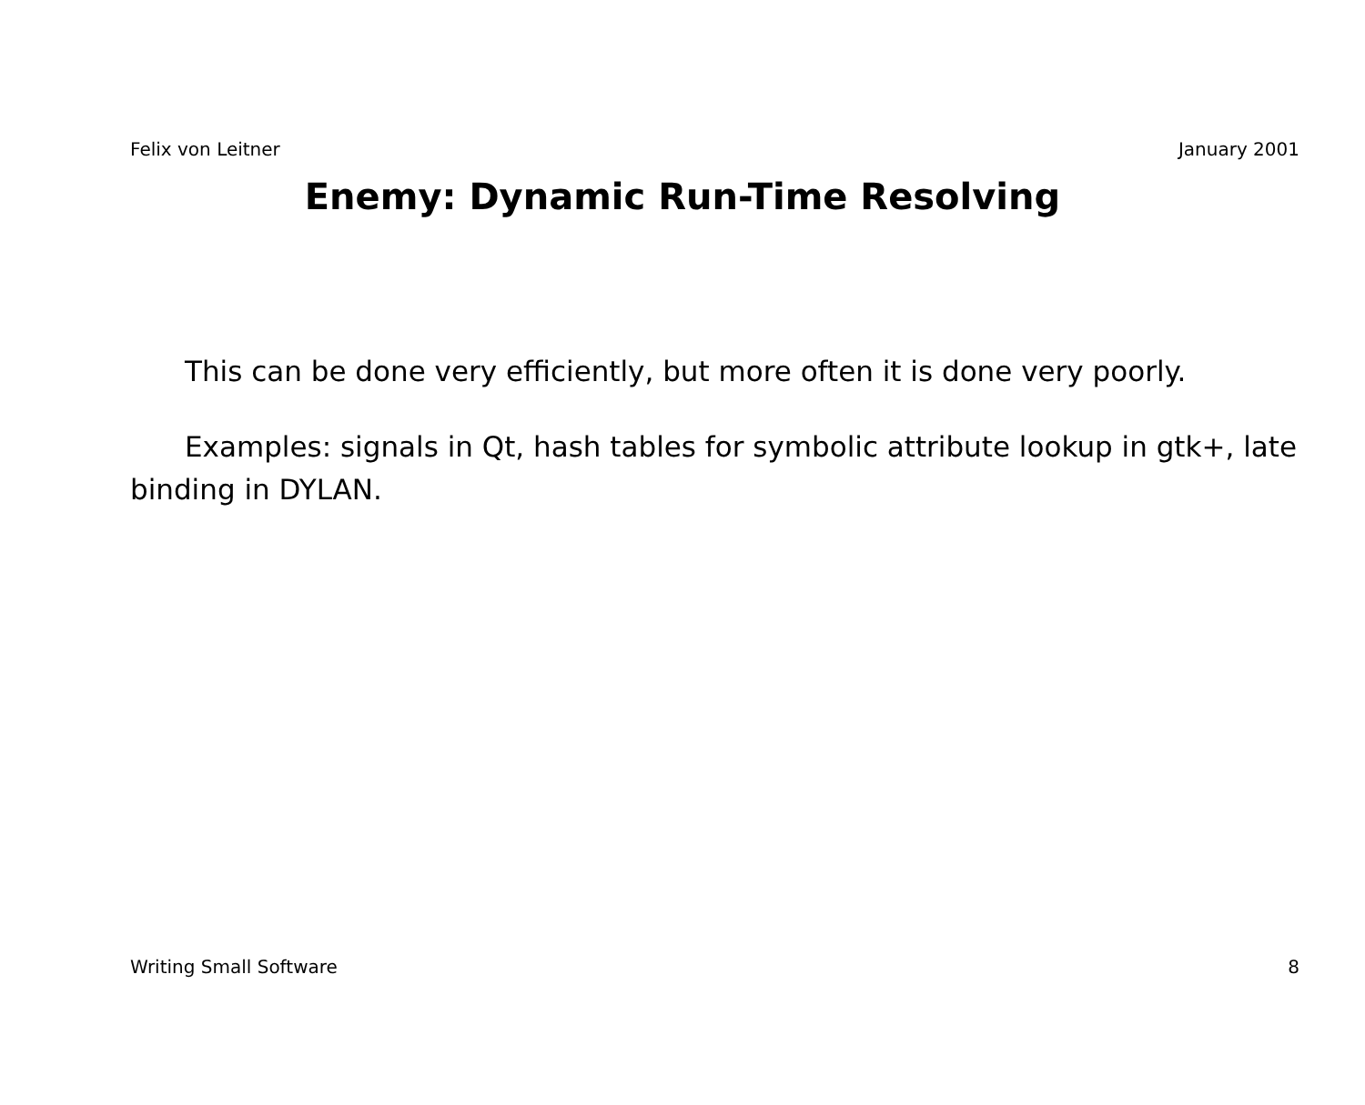Felix von Leitner January 2001
Enemy: Dynamic Run-Time Resolving
This can be done very efficiently, but more often it is done very poorly.
Examples: signals in Qt, hash tables for symbolic attribute lookup in gtk+, late binding in DYLAN.
Writing Small Software 8